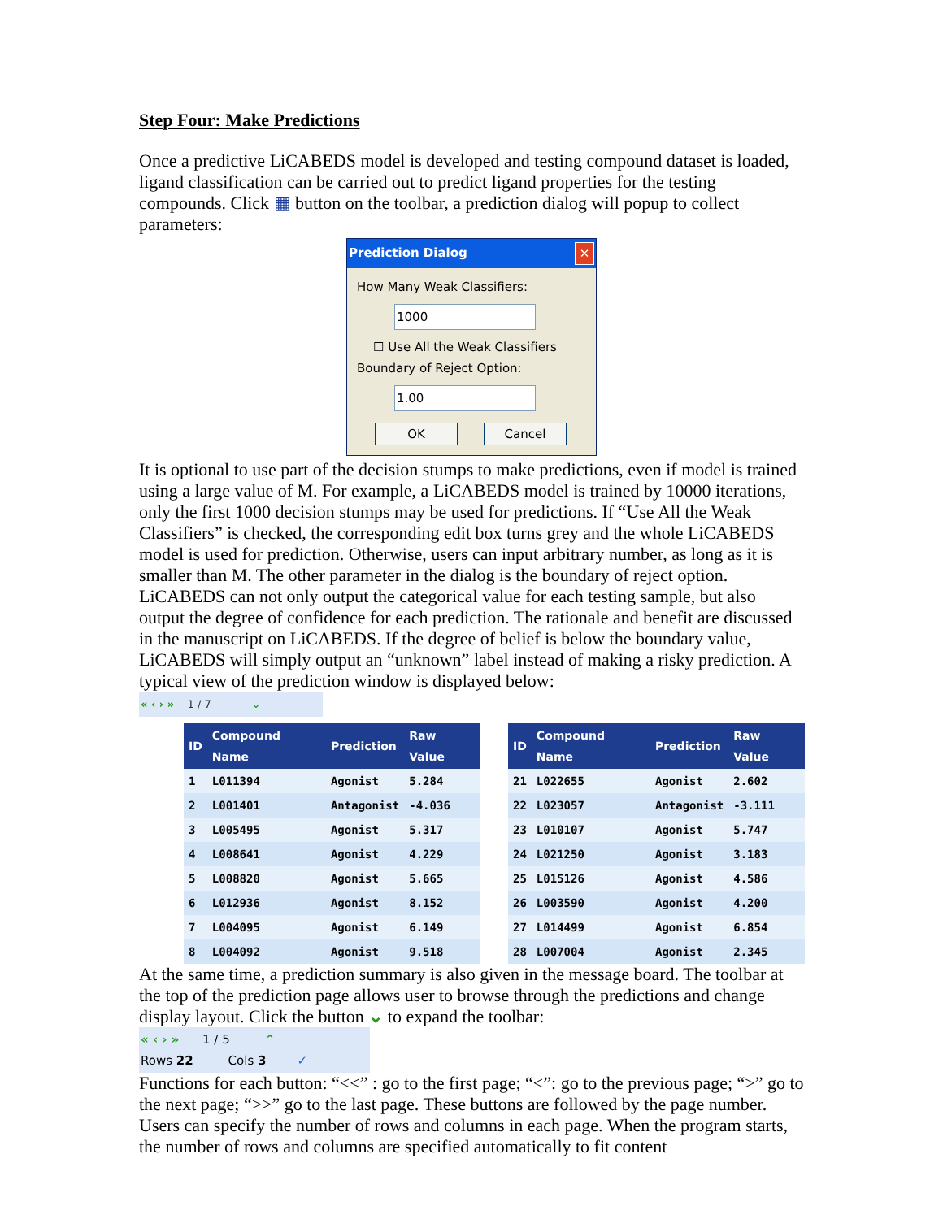Step Four: Make Predictions
Once a predictive LiCABEDS model is developed and testing compound dataset is loaded, ligand classification can be carried out to predict ligand properties for the testing compounds. Click ▦ button on the toolbar, a prediction dialog will popup to collect parameters:
Prediction Dialog ✕
How Many Weak Classifiers:
1000
☐ Use All the Weak Classifiers
Boundary of Reject Option:
1.00
OK Cancel
It is optional to use part of the decision stumps to make predictions, even if model is trained using a large value of M. For example, a LiCABEDS model is trained by 10000 iterations, only the first 1000 decision stumps may be used for predictions. If “Use All the Weak Classifiers” is checked, the corresponding edit box turns grey and the whole LiCABEDS model is used for prediction. Otherwise, users can input arbitrary number, as long as it is smaller than M. The other parameter in the dialog is the boundary of reject option. LiCABEDS can not only output the categorical value for each testing sample, but also output the degree of confidence for each prediction. The rationale and benefit are discussed in the manuscript on LiCABEDS. If the degree of belief is below the boundary value, LiCABEDS will simply output an “unknown” label instead of making a risky prediction. A typical view of the prediction window is displayed below:
« ‹ › » 1 / 7 ⌄
| ID | Compound Name | Prediction | Raw Value |
| --- | --- | --- | --- |
| 1 | L011394 | Agonist | 5.284 |
| 2 | L001401 | Antagonist | -4.036 |
| 3 | L005495 | Agonist | 5.317 |
| 4 | L008641 | Agonist | 4.229 |
| 5 | L008820 | Agonist | 5.665 |
| 6 | L012936 | Agonist | 8.152 |
| 7 | L004095 | Agonist | 6.149 |
| 8 | L004092 | Agonist | 9.518 |
| ID | Compound Name | Prediction | Raw Value |
| --- | --- | --- | --- |
| 21 | L022655 | Agonist | 2.602 |
| 22 | L023057 | Antagonist | -3.111 |
| 23 | L010107 | Agonist | 5.747 |
| 24 | L021250 | Agonist | 3.183 |
| 25 | L015126 | Agonist | 4.586 |
| 26 | L003590 | Agonist | 4.200 |
| 27 | L014499 | Agonist | 6.854 |
| 28 | L007004 | Agonist | 2.345 |
At the same time, a prediction summary is also given in the message board. The toolbar at the top of the prediction page allows user to browse through the predictions and change display layout. Click the button ⌄ to expand the toolbar:
« ‹ › » 1 / 5 ⌃
Rows 22 Cols 3 ✓
Functions for each button: “<<” : go to the first page; “<”: go to the previous page; “>” go to the next page; “>>” go to the last page. These buttons are followed by the page number. Users can specify the number of rows and columns in each page. When the program starts, the number of rows and columns are specified automatically to fit content